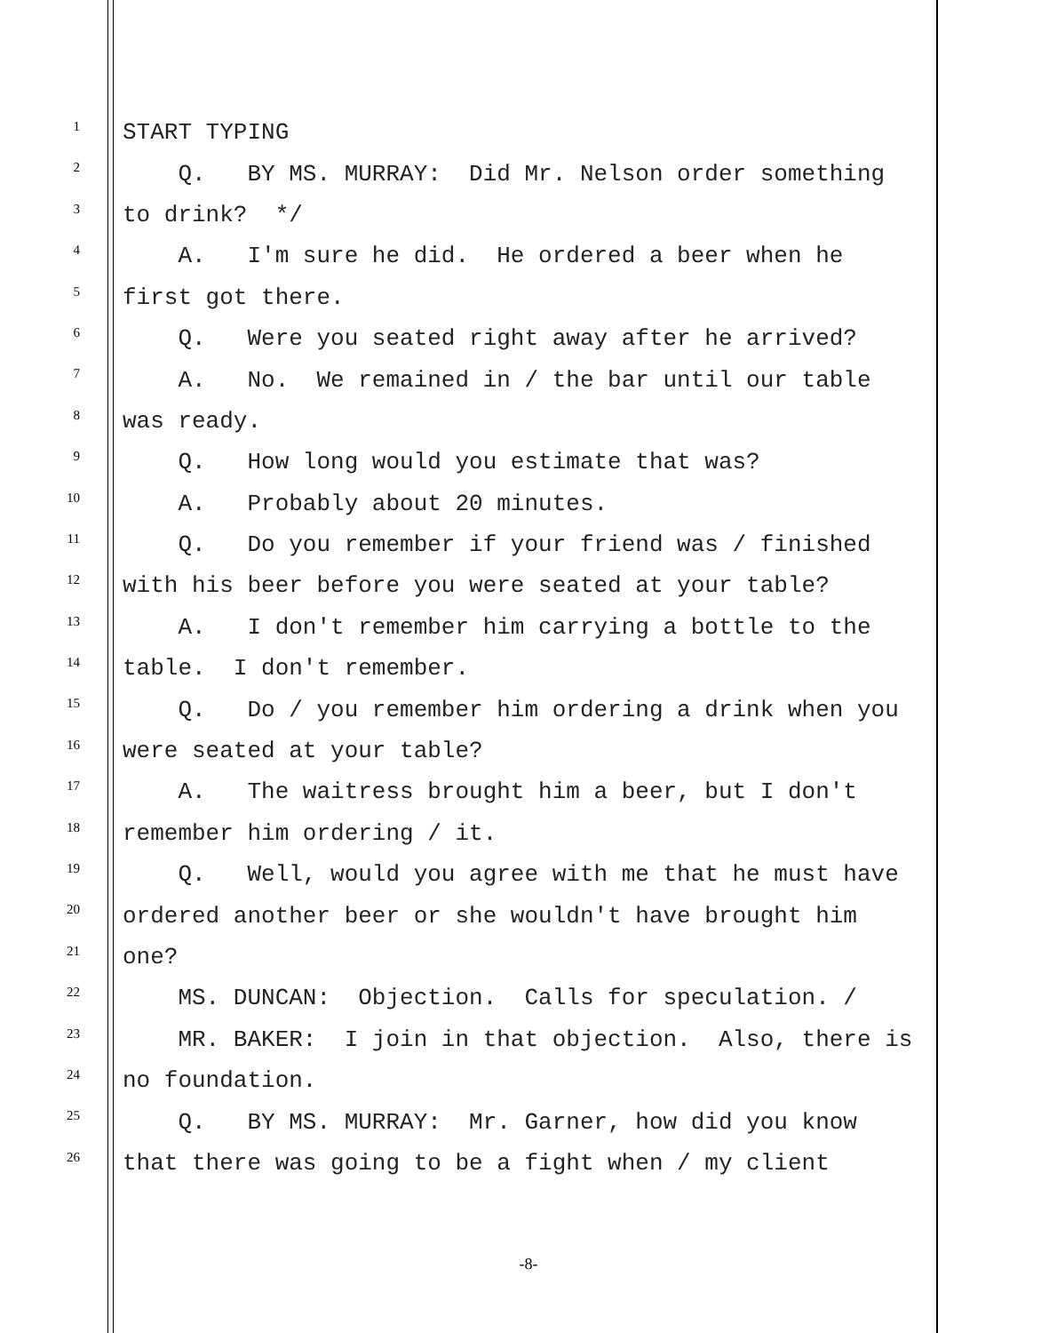1
START TYPING
2
Q. BY MS. MURRAY: Did Mr. Nelson order something
3
to drink? */
4
A. I'm sure he did. He ordered a beer when he
5
first got there.
6
Q. Were you seated right away after he arrived?
7
A. No. We remained in / the bar until our table
8
was ready.
9
Q. How long would you estimate that was?
10
A. Probably about 20 minutes.
11
Q. Do you remember if your friend was / finished
12
with his beer before you were seated at your table?
13
A. I don't remember him carrying a bottle to the
14
table. I don't remember.
15
Q. Do / you remember him ordering a drink when you
16
were seated at your table?
17
A. The waitress brought him a beer, but I don't
18
remember him ordering / it.
19
Q. Well, would you agree with me that he must have
20
ordered another beer or she wouldn't have brought him
21
one?
22
MS. DUNCAN: Objection. Calls for speculation. /
23
MR. BAKER: I join in that objection. Also, there is
24
no foundation.
25
Q. BY MS. MURRAY: Mr. Garner, how did you know
26
that there was going to be a fight when / my client
-8-